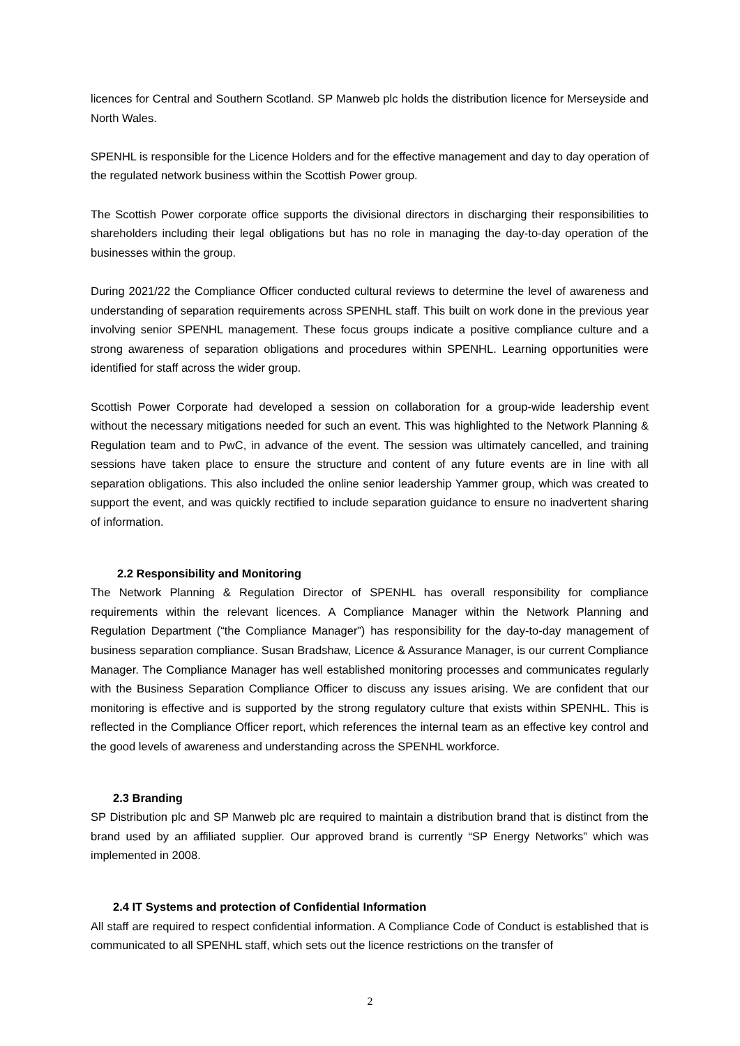licences for Central and Southern Scotland. SP Manweb plc holds the distribution licence for Merseyside and North Wales.
SPENHL is responsible for the Licence Holders and for the effective management and day to day operation of the regulated network business within the Scottish Power group.
The Scottish Power corporate office supports the divisional directors in discharging their responsibilities to shareholders including their legal obligations but has no role in managing the day-to-day operation of the businesses within the group.
During 2021/22 the Compliance Officer conducted cultural reviews to determine the level of awareness and understanding of separation requirements across SPENHL staff. This built on work done in the previous year involving senior SPENHL management. These focus groups indicate a positive compliance culture and a strong awareness of separation obligations and procedures within SPENHL. Learning opportunities were identified for staff across the wider group.
Scottish Power Corporate had developed a session on collaboration for a group-wide leadership event without the necessary mitigations needed for such an event. This was highlighted to the Network Planning & Regulation team and to PwC, in advance of the event. The session was ultimately cancelled, and training sessions have taken place to ensure the structure and content of any future events are in line with all separation obligations. This also included the online senior leadership Yammer group, which was created to support the event, and was quickly rectified to include separation guidance to ensure no inadvertent sharing of information.
2.2 Responsibility and Monitoring
The Network Planning & Regulation Director of SPENHL has overall responsibility for compliance requirements within the relevant licences. A Compliance Manager within the Network Planning and Regulation Department (“the Compliance Manager”) has responsibility for the day-to-day management of business separation compliance. Susan Bradshaw, Licence & Assurance Manager, is our current Compliance Manager. The Compliance Manager has well established monitoring processes and communicates regularly with the Business Separation Compliance Officer to discuss any issues arising. We are confident that our monitoring is effective and is supported by the strong regulatory culture that exists within SPENHL. This is reflected in the Compliance Officer report, which references the internal team as an effective key control and the good levels of awareness and understanding across the SPENHL workforce.
2.3 Branding
SP Distribution plc and SP Manweb plc are required to maintain a distribution brand that is distinct from the brand used by an affiliated supplier. Our approved brand is currently “SP Energy Networks” which was implemented in 2008.
2.4 IT Systems and protection of Confidential Information
All staff are required to respect confidential information. A Compliance Code of Conduct is established that is communicated to all SPENHL staff, which sets out the licence restrictions on the transfer of
2